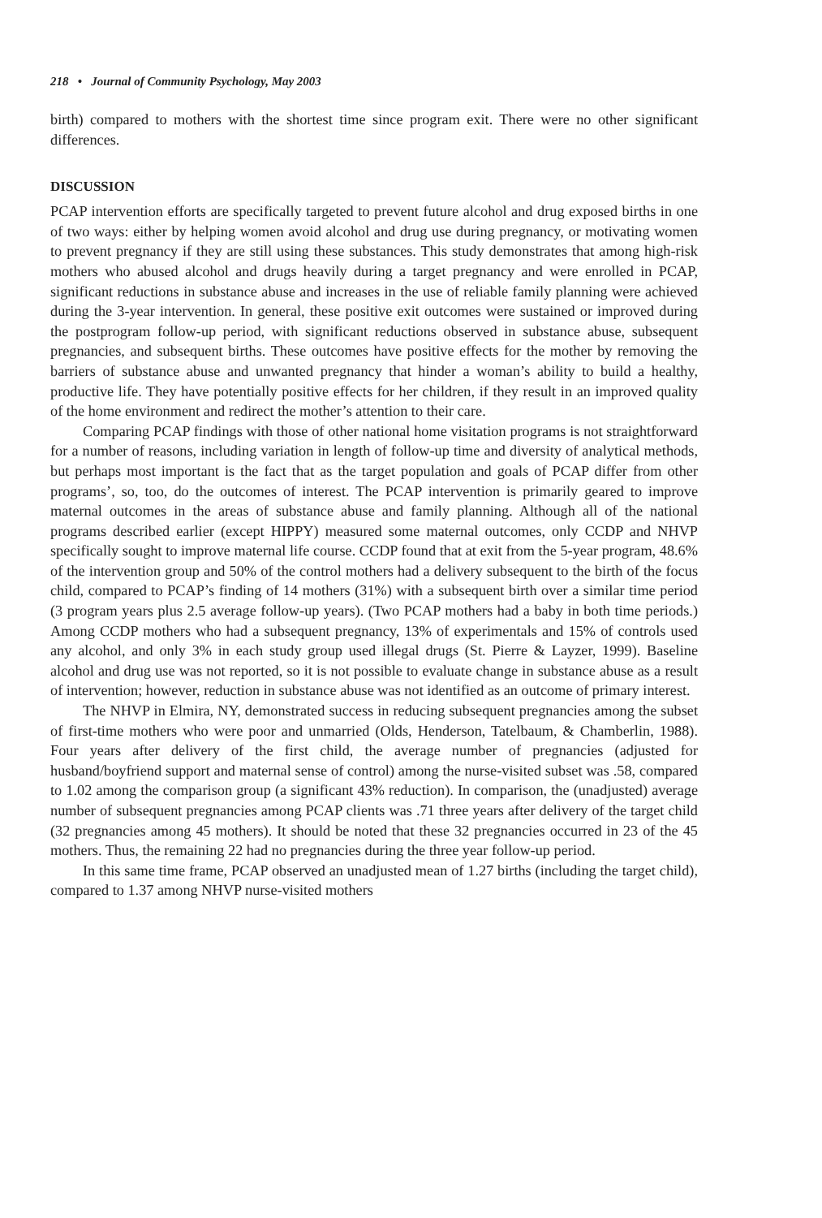218 • Journal of Community Psychology, May 2003
birth) compared to mothers with the shortest time since program exit. There were no other significant differences.
DISCUSSION
PCAP intervention efforts are specifically targeted to prevent future alcohol and drug exposed births in one of two ways: either by helping women avoid alcohol and drug use during pregnancy, or motivating women to prevent pregnancy if they are still using these substances. This study demonstrates that among high-risk mothers who abused alcohol and drugs heavily during a target pregnancy and were enrolled in PCAP, significant reductions in substance abuse and increases in the use of reliable family planning were achieved during the 3-year intervention. In general, these positive exit outcomes were sustained or improved during the postprogram follow-up period, with significant reductions observed in substance abuse, subsequent pregnancies, and subsequent births. These outcomes have positive effects for the mother by removing the barriers of substance abuse and unwanted pregnancy that hinder a woman’s ability to build a healthy, productive life. They have potentially positive effects for her children, if they result in an improved quality of the home environment and redirect the mother’s attention to their care.
Comparing PCAP findings with those of other national home visitation programs is not straightforward for a number of reasons, including variation in length of follow-up time and diversity of analytical methods, but perhaps most important is the fact that as the target population and goals of PCAP differ from other programs’, so, too, do the outcomes of interest. The PCAP intervention is primarily geared to improve maternal outcomes in the areas of substance abuse and family planning. Although all of the national programs described earlier (except HIPPY) measured some maternal outcomes, only CCDP and NHVP specifically sought to improve maternal life course. CCDP found that at exit from the 5-year program, 48.6% of the intervention group and 50% of the control mothers had a delivery subsequent to the birth of the focus child, compared to PCAP’s finding of 14 mothers (31%) with a subsequent birth over a similar time period (3 program years plus 2.5 average follow-up years). (Two PCAP mothers had a baby in both time periods.) Among CCDP mothers who had a subsequent pregnancy, 13% of experimentals and 15% of controls used any alcohol, and only 3% in each study group used illegal drugs (St. Pierre & Layzer, 1999). Baseline alcohol and drug use was not reported, so it is not possible to evaluate change in substance abuse as a result of intervention; however, reduction in substance abuse was not identified as an outcome of primary interest.
The NHVP in Elmira, NY, demonstrated success in reducing subsequent pregnancies among the subset of first-time mothers who were poor and unmarried (Olds, Henderson, Tatelbaum, & Chamberlin, 1988). Four years after delivery of the first child, the average number of pregnancies (adjusted for husband/boyfriend support and maternal sense of control) among the nurse-visited subset was .58, compared to 1.02 among the comparison group (a significant 43% reduction). In comparison, the (unadjusted) average number of subsequent pregnancies among PCAP clients was .71 three years after delivery of the target child (32 pregnancies among 45 mothers). It should be noted that these 32 pregnancies occurred in 23 of the 45 mothers. Thus, the remaining 22 had no pregnancies during the three year follow-up period.
In this same time frame, PCAP observed an unadjusted mean of 1.27 births (including the target child), compared to 1.37 among NHVP nurse-visited mothers